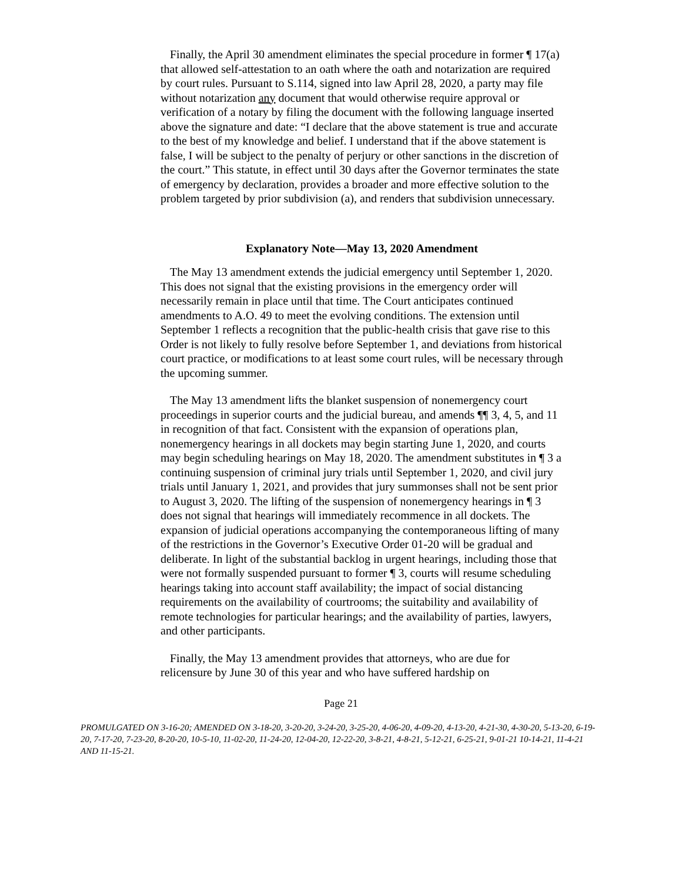Finally, the April 30 amendment eliminates the special procedure in former ¶ 17(a) that allowed self-attestation to an oath where the oath and notarization are required by court rules. Pursuant to S.114, signed into law April 28, 2020, a party may file without notarization any document that would otherwise require approval or verification of a notary by filing the document with the following language inserted above the signature and date: “I declare that the above statement is true and accurate to the best of my knowledge and belief. I understand that if the above statement is false, I will be subject to the penalty of perjury or other sanctions in the discretion of the court.” This statute, in effect until 30 days after the Governor terminates the state of emergency by declaration, provides a broader and more effective solution to the problem targeted by prior subdivision (a), and renders that subdivision unnecessary.
Explanatory Note—May 13, 2020 Amendment
The May 13 amendment extends the judicial emergency until September 1, 2020. This does not signal that the existing provisions in the emergency order will necessarily remain in place until that time. The Court anticipates continued amendments to A.O. 49 to meet the evolving conditions. The extension until September 1 reflects a recognition that the public-health crisis that gave rise to this Order is not likely to fully resolve before September 1, and deviations from historical court practice, or modifications to at least some court rules, will be necessary through the upcoming summer.
The May 13 amendment lifts the blanket suspension of nonemergency court proceedings in superior courts and the judicial bureau, and amends ¶¶ 3, 4, 5, and 11 in recognition of that fact. Consistent with the expansion of operations plan, nonemergency hearings in all dockets may begin starting June 1, 2020, and courts may begin scheduling hearings on May 18, 2020. The amendment substitutes in ¶ 3 a continuing suspension of criminal jury trials until September 1, 2020, and civil jury trials until January 1, 2021, and provides that jury summonses shall not be sent prior to August 3, 2020. The lifting of the suspension of nonemergency hearings in ¶ 3 does not signal that hearings will immediately recommence in all dockets. The expansion of judicial operations accompanying the contemporaneous lifting of many of the restrictions in the Governor’s Executive Order 01-20 will be gradual and deliberate. In light of the substantial backlog in urgent hearings, including those that were not formally suspended pursuant to former ¶ 3, courts will resume scheduling hearings taking into account staff availability; the impact of social distancing requirements on the availability of courtrooms; the suitability and availability of remote technologies for particular hearings; and the availability of parties, lawyers, and other participants.
Finally, the May 13 amendment provides that attorneys, who are due for relicensure by June 30 of this year and who have suffered hardship on
Page 21
PROMULGATED ON 3-16-20; AMENDED ON 3-18-20, 3-20-20, 3-24-20, 3-25-20, 4-06-20, 4-09-20, 4-13-20, 4-21-30, 4-30-20, 5-13-20, 6-19-20, 7-17-20, 7-23-20, 8-20-20, 10-5-10, 11-02-20, 11-24-20, 12-04-20, 12-22-20, 3-8-21, 4-8-21, 5-12-21, 6-25-21, 9-01-21 10-14-21, 11-4-21 AND 11-15-21.